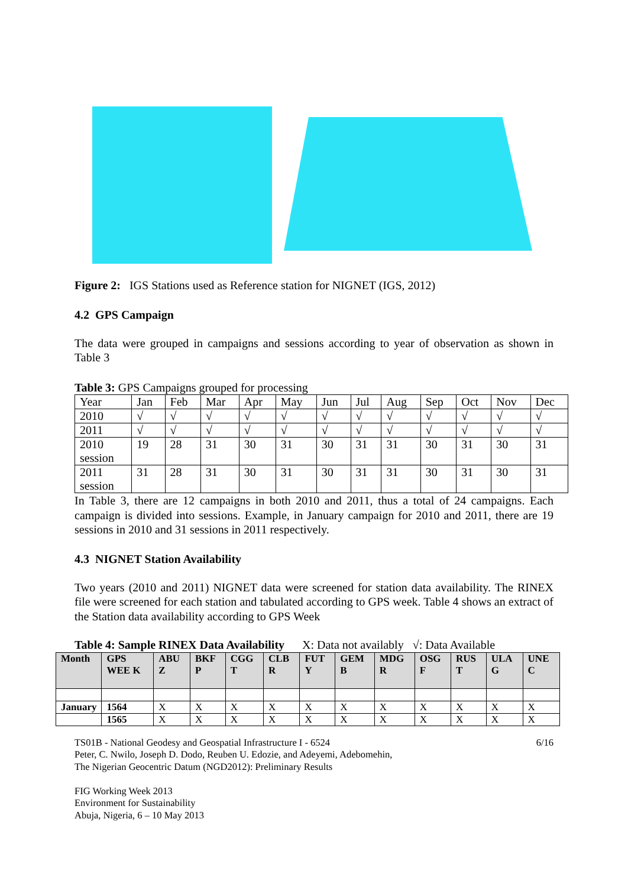Figure 2: IGS Stations used as Reference station for NIGNET (IGS, 2012)
4.2 GPS Campaign
The data were grouped in campaigns and sessions according to year of observation as shown in Table 3
Table 3: GPS Campaigns grouped for processing
| Year | Jan | Feb | Mar | Apr | May | Jun | Jul | Aug | Sep | Oct | Nov | Dec |
| 2010 | √ | √ | √ | √ | √ | √ | √ | √ | √ | √ | √ | √ |
| 2011 | √ | √ | √ | √ | √ | √ | √ | √ | √ | √ | √ | √ |
| 2010 session | 19 | 28 | 31 | 30 | 31 | 30 | 31 | 31 | 30 | 31 | 30 | 31 |
| 2011 session | 31 | 28 | 31 | 30 | 31 | 30 | 31 | 31 | 30 | 31 | 30 | 31 |
In Table 3, there are 12 campaigns in both 2010 and 2011, thus a total of 24 campaigns. Each campaign is divided into sessions. Example, in January campaign for 2010 and 2011, there are 19 sessions in 2010 and 31 sessions in 2011 respectively.
4.3 NIGNET Station Availability
Two years (2010 and 2011) NIGNET data were screened for station data availability. The RINEX file were screened for each station and tabulated according to GPS week. Table 4 shows an extract of the Station data availability according to GPS Week
Table 4: Sample RINEX Data Availability X: Data not availably √: Data Available
| Month | GPS WEE K | ABU Z | BKF P | CGG T | CLB R | FUT Y | GEM B | MDG R | OSG F | RUS T | ULA G | UNE C |
| --- | --- | --- | --- | --- | --- | --- | --- | --- | --- | --- | --- | --- |
| January | 1564 | X | X | X | X | X | X | X | X | X | X | X |
| | 1565 | X | X | X | X | X | X | X | X | X | X | X |
TS01B - National Geodesy and Geospatial Infrastructure I - 6524 6/16
Peter, C. Nwilo, Joseph D. Dodo, Reuben U. Edozie, and Adeyemi, Adebomehin,
The Nigerian Geocentric Datum (NGD2012): Preliminary Results
FIG Working Week 2013
Environment for Sustainability
Abuja, Nigeria, 6 – 10 May 2013